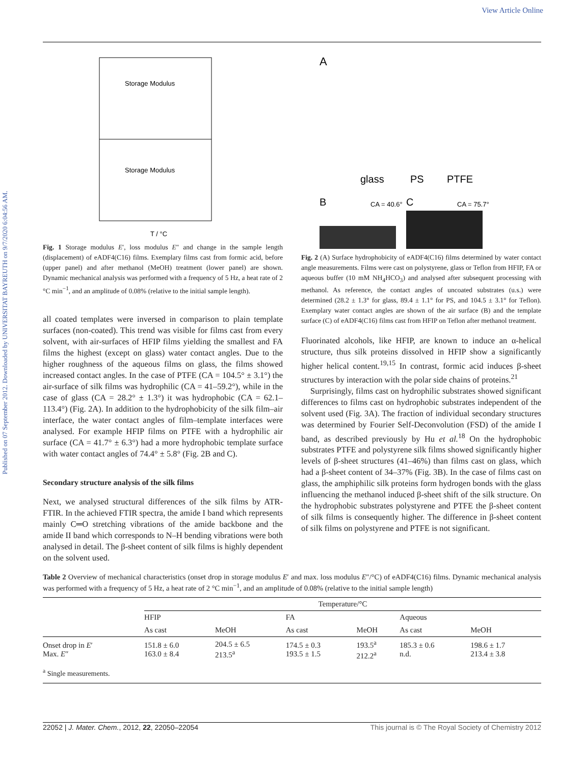View Article Online
Published on 07 September 2012. Downloaded by UNIVERSITAT BAYREUTH on 9/7/2020 6:04:56 AM.
Storage Modulus
Storage Modulus
T / °C
Fig. 1 Storage modulus E′, loss modulus E″ and change in the sample length (displacement) of eADF4(C16) films. Exemplary films cast from formic acid, before (upper panel) and after methanol (MeOH) treatment (lower panel) are shown. Dynamic mechanical analysis was performed with a frequency of 5 Hz, a heat rate of 2 °C min<sup>−1</sup>, and an amplitude of 0.08% (relative to the initial sample length).
all coated templates were inversed in comparison to plain template surfaces (non-coated). This trend was visible for films cast from every solvent, with air-surfaces of HFIP films yielding the smallest and FA films the highest (except on glass) water contact angles. Due to the higher roughness of the aqueous films on glass, the films showed increased contact angles. In the case of PTFE (CA = 104.5° ± 3.1°) the air-surface of silk films was hydrophilic (CA = 41–59.2°), while in the case of glass (CA = 28.2° ± 1.3°) it was hydrophobic (CA = 62.1–113.4°) (Fig. 2A). In addition to the hydrophobicity of the silk film–air interface, the water contact angles of film–template interfaces were analysed. For example HFIP films on PTFE with a hydrophilic air surface (CA = 41.7° ± 6.3°) had a more hydrophobic template surface with water contact angles of 74.4° ± 5.8° (Fig. 2B and C).
Secondary structure analysis of the silk films
Next, we analysed structural differences of the silk films by ATR-FTIR. In the achieved FTIR spectra, the amide I band which represents mainly C═O stretching vibrations of the amide backbone and the amide II band which corresponds to N–H bending vibrations were both analysed in detail. The β-sheet content of silk films is highly dependent on the solvent used.
A
glass
PS
PTFE
B
CA = 40.6°
C
CA = 75.7°
Fig. 2 (A) Surface hydrophobicity of eADF4(C16) films determined by water contact angle measurements. Films were cast on polystyrene, glass or Teflon from HFIP, FA or aqueous buffer (10 mM NH<sub>4</sub>HCO<sub>3</sub>) and analysed after subsequent processing with methanol. As reference, the contact angles of uncoated substrates (u.s.) were determined (28.2 ± 1.3° for glass, 89.4 ± 1.1° for PS, and 104.5 ± 3.1° for Teflon). Exemplary water contact angles are shown of the air surface (B) and the template surface (C) of eADF4(C16) films cast from HFIP on Teflon after methanol treatment.
Fluorinated alcohols, like HFIP, are known to induce an α-helical structure, thus silk proteins dissolved in HFIP show a significantly higher helical content.<sup>19,15</sup> In contrast, formic acid induces β-sheet structures by interaction with the polar side chains of proteins.<sup>21</sup>
Surprisingly, films cast on hydrophilic substrates showed significant differences to films cast on hydrophobic substrates independent of the solvent used (Fig. 3A). The fraction of individual secondary structures was determined by Fourier Self-Deconvolution (FSD) of the amide I band, as described previously by Hu et al.<sup>18</sup> On the hydrophobic substrates PTFE and polystyrene silk films showed significantly higher levels of β-sheet structures (41–46%) than films cast on glass, which had a β-sheet content of 34–37% (Fig. 3B). In the case of films cast on glass, the amphiphilic silk proteins form hydrogen bonds with the glass influencing the methanol induced β-sheet shift of the silk structure. On the hydrophobic substrates polystyrene and PTFE the β-sheet content of silk films is consequently higher. The difference in β-sheet content of silk films on polystyrene and PTFE is not significant.
Table 2 Overview of mechanical characteristics (onset drop in storage modulus E′ and max. loss modulus E″/°C) of eADF4(C16) films. Dynamic mechanical analysis was performed with a frequency of 5 Hz, a heat rate of 2 °C min<sup>−1</sup>, and an amplitude of 0.08% (relative to the initial sample length)
| | Temperature/°C | | | | | |
| --- | --- | --- | --- | --- | --- | --- |
| | HFIP | | FA | | Aqueous | |
| | As cast | MeOH | As cast | MeOH | As cast | MeOH |
| Onset drop in E ′ Max. E ″ | 151.8 ± 6.0 163.0 ± 8.4 | 204.5 ± 6.5 213.5<sup>a</sup> | 174.5 ± 0.3 193.5 ± 1.5 | 193.5<sup>a</sup> 212.2<sup>a</sup> | 185.3 ± 0.6 n.d. | 198.6 ± 1.7 213.4 ± 3.8 |
| <sup>a</sup> Single measurements. | | | | | | |
22052 | J. Mater. Chem., 2012, 22, 22050–22054 This journal is © The Royal Society of Chemistry 2012